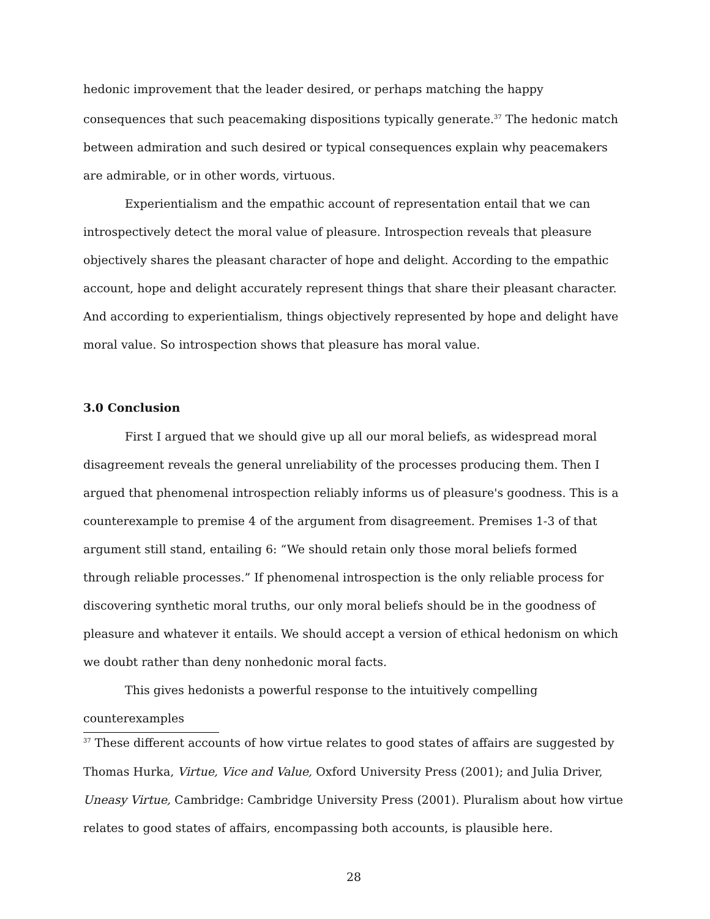hedonic improvement that the leader desired, or perhaps matching the happy consequences that such peacemaking dispositions typically generate.<sup>37</sup> The hedonic match between admiration and such desired or typical consequences explain why peacemakers are admirable, or in other words, virtuous.
Experientialism and the empathic account of representation entail that we can introspectively detect the moral value of pleasure. Introspection reveals that pleasure objectively shares the pleasant character of hope and delight. According to the empathic account, hope and delight accurately represent things that share their pleasant character. And according to experientialism, things objectively represented by hope and delight have moral value. So introspection shows that pleasure has moral value.
3.0 Conclusion
First I argued that we should give up all our moral beliefs, as widespread moral disagreement reveals the general unreliability of the processes producing them. Then I argued that phenomenal introspection reliably informs us of pleasure's goodness. This is a counterexample to premise 4 of the argument from disagreement. Premises 1-3 of that argument still stand, entailing 6: “We should retain only those moral beliefs formed through reliable processes.” If phenomenal introspection is the only reliable process for discovering synthetic moral truths, our only moral beliefs should be in the goodness of pleasure and whatever it entails. We should accept a version of ethical hedonism on which we doubt rather than deny nonhedonic moral facts.
This gives hedonists a powerful response to the intuitively compelling counterexamples
<sup>37</sup> These different accounts of how virtue relates to good states of affairs are suggested by Thomas Hurka, Virtue, Vice and Value, Oxford University Press (2001); and Julia Driver, Uneasy Virtue, Cambridge: Cambridge University Press (2001). Pluralism about how virtue relates to good states of affairs, encompassing both accounts, is plausible here.
28